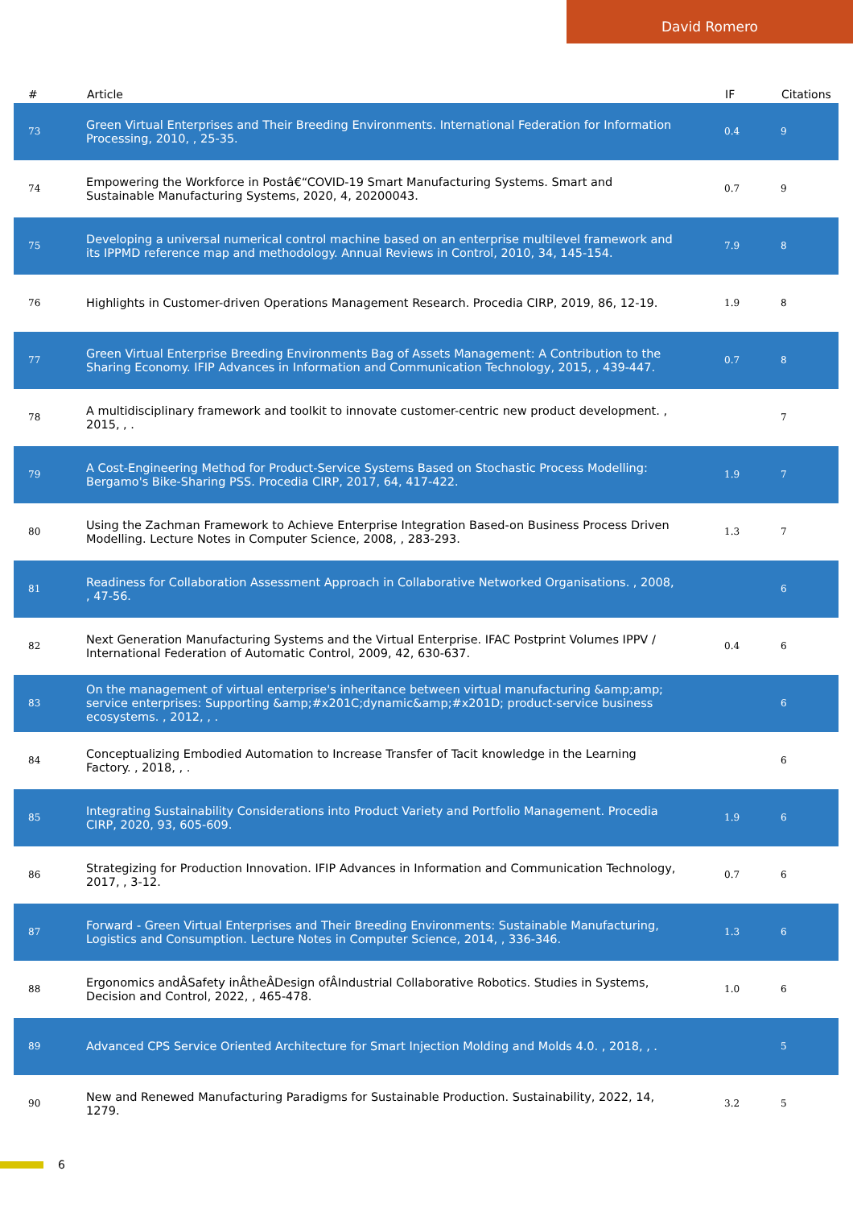David Romero
| # | Article | IF | Citations |
| --- | --- | --- | --- |
| 73 | Green Virtual Enterprises and Their Breeding Environments. International Federation for Information Processing, 2010, , 25-35. | 0.4 | 9 |
| 74 | Empowering the Workforce in Postâ€“COVID-19 Smart Manufacturing Systems. Smart and Sustainable Manufacturing Systems, 2020, 4, 20200043. | 0.7 | 9 |
| 75 | Developing a universal numerical control machine based on an enterprise multilevel framework and its IPPMD reference map and methodology. Annual Reviews in Control, 2010, 34, 145-154. | 7.9 | 8 |
| 76 | Highlights in Customer-driven Operations Management Research. Procedia CIRP, 2019, 86, 12-19. | 1.9 | 8 |
| 77 | Green Virtual Enterprise Breeding Environments Bag of Assets Management: A Contribution to the Sharing Economy. IFIP Advances in Information and Communication Technology, 2015, , 439-447. | 0.7 | 8 |
| 78 | A multidisciplinary framework and toolkit to innovate customer-centric new product development. , 2015, , . | | 7 |
| 79 | A Cost-Engineering Method for Product-Service Systems Based on Stochastic Process Modelling: Bergamo's Bike-Sharing PSS. Procedia CIRP, 2017, 64, 417-422. | 1.9 | 7 |
| 80 | Using the Zachman Framework to Achieve Enterprise Integration Based-on Business Process Driven Modelling. Lecture Notes in Computer Science, 2008, , 283-293. | 1.3 | 7 |
| 81 | Readiness for Collaboration Assessment Approach in Collaborative Networked Organisations. , 2008, , 47-56. | | 6 |
| 82 | Next Generation Manufacturing Systems and the Virtual Enterprise. IFAC Postprint Volumes IPPV / International Federation of Automatic Control, 2009, 42, 630-637. | 0.4 | 6 |
| 83 | On the management of virtual enterprise's inheritance between virtual manufacturing &amp;amp; service enterprises: Supporting &amp;#x201C;dynamic&amp;#x201D; product-service business ecosystems. , 2012, , . | | 6 |
| 84 | Conceptualizing Embodied Automation to Increase Transfer of Tacit knowledge in the Learning Factory. , 2018, , . | | 6 |
| 85 | Integrating Sustainability Considerations into Product Variety and Portfolio Management. Procedia CIRP, 2020, 93, 605-609. | 1.9 | 6 |
| 86 | Strategizing for Production Innovation. IFIP Advances in Information and Communication Technology, 2017, , 3-12. | 0.7 | 6 |
| 87 | Forward - Green Virtual Enterprises and Their Breeding Environments: Sustainable Manufacturing, Logistics and Consumption. Lecture Notes in Computer Science, 2014, , 336-346. | 1.3 | 6 |
| 88 | Ergonomics andÂSafety inÂtheÂDesign ofÂIndustrial Collaborative Robotics. Studies in Systems, Decision and Control, 2022, , 465-478. | 1.0 | 6 |
| 89 | Advanced CPS Service Oriented Architecture for Smart Injection Molding and Molds 4.0. , 2018, , . | | 5 |
| 90 | New and Renewed Manufacturing Paradigms for Sustainable Production. Sustainability, 2022, 14, 1279. | 3.2 | 5 |
6